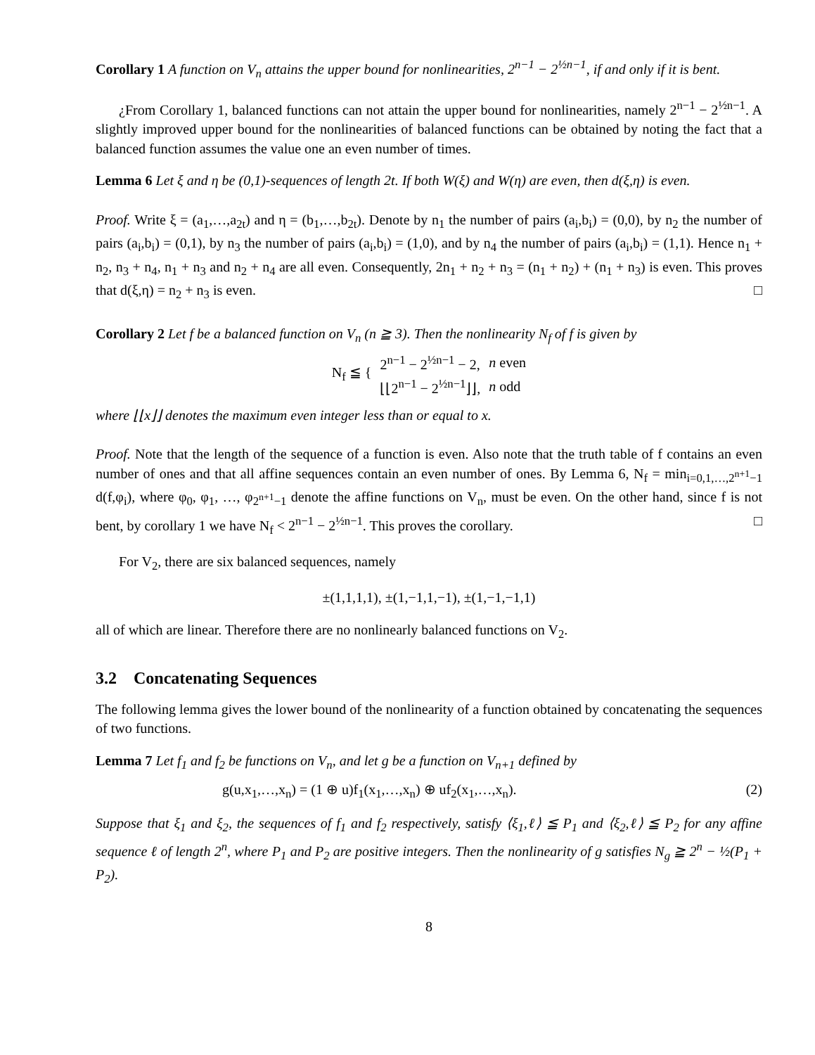Corollary 1 A function on V<sub>n</sub> attains the upper bound for nonlinearities, 2<sup>n−1</sup> − 2<sup>½n−1</sup>, if and only if it is bent.
¿From Corollary 1, balanced functions can not attain the upper bound for nonlinearities, namely 2<sup>n−1</sup> − 2<sup>½n−1</sup>. A slightly improved upper bound for the nonlinearities of balanced functions can be obtained by noting the fact that a balanced function assumes the value one an even number of times.
Lemma 6 Let ξ and η be (0,1)-sequences of length 2t. If both W(ξ) and W(η) are even, then d(ξ,η) is even.
Proof. Write ξ = (a<sub>1</sub>,…,a<sub>2t</sub>) and η = (b<sub>1</sub>,…,b<sub>2t</sub>). Denote by n<sub>1</sub> the number of pairs (a<sub>i</sub>,b<sub>i</sub>) = (0,0), by n<sub>2</sub> the number of pairs (a<sub>i</sub>,b<sub>i</sub>) = (0,1), by n<sub>3</sub> the number of pairs (a<sub>i</sub>,b<sub>i</sub>) = (1,0), and by n<sub>4</sub> the number of pairs (a<sub>i</sub>,b<sub>i</sub>) = (1,1). Hence n<sub>1</sub> + n<sub>2</sub>, n<sub>3</sub> + n<sub>4</sub>, n<sub>1</sub> + n<sub>3</sub> and n<sub>2</sub> + n<sub>4</sub> are all even. Consequently, 2n<sub>1</sub> + n<sub>2</sub> + n<sub>3</sub> = (n<sub>1</sub> + n<sub>2</sub>) + (n<sub>1</sub> + n<sub>3</sub>) is even. This proves that d(ξ,η) = n<sub>2</sub> + n<sub>3</sub> is even. □
Corollary 2 Let f be a balanced function on V<sub>n</sub> (n ≧ 3). Then the nonlinearity N<sub>f</sub> of f is given by
| N<sub>f</sub> ≦ { | 2<sup>n−1</sup> − 2<sup>½n−1</sup> − 2, | n even |
| | ⌊⌊2<sup>n−1</sup> − 2<sup>½n−1</sup>⌋⌋, | n odd |
where ⌊⌊x⌋⌋ denotes the maximum even integer less than or equal to x.
Proof. Note that the length of the sequence of a function is even. Also note that the truth table of f contains an even number of ones and that all affine sequences contain an even number of ones. By Lemma 6, N<sub>f</sub> = min<sub>i=0,1,…,2<sup>n+1</sup>−1</sub> d(f,φ<sub>i</sub>), where φ<sub>0</sub>, φ<sub>1</sub>, …, φ<sub>2<sup>n+1</sup>−1</sub> denote the affine functions on V<sub>n</sub>, must be even. On the other hand, since f is not bent, by corollary 1 we have N<sub>f</sub> < 2<sup>n−1</sup> − 2<sup>½n−1</sup>. This proves the corollary. □
For V<sub>2</sub>, there are six balanced sequences, namely
±(1,1,1,1), ±(1,−1,1,−1), ±(1,−1,−1,1)
all of which are linear. Therefore there are no nonlinearly balanced functions on V<sub>2</sub>.
3.2 Concatenating Sequences
The following lemma gives the lower bound of the nonlinearity of a function obtained by concatenating the sequences of two functions.
Lemma 7 Let f<sub>1</sub> and f<sub>2</sub> be functions on V<sub>n</sub>, and let g be a function on V<sub>n+1</sub> defined by
g(u,x<sub>1</sub>,…,x<sub>n</sub>) = (1 ⊕ u)f<sub>1</sub>(x<sub>1</sub>,…,x<sub>n</sub>) ⊕ uf<sub>2</sub>(x<sub>1</sub>,…,x<sub>n</sub>). (2)
Suppose that ξ<sub>1</sub> and ξ<sub>2</sub>, the sequences of f<sub>1</sub> and f<sub>2</sub> respectively, satisfy ⟨ξ<sub>1</sub>,ℓ⟩ ≦ P<sub>1</sub> and ⟨ξ<sub>2</sub>,ℓ⟩ ≦ P<sub>2</sub> for any affine sequence ℓ of length 2<sup>n</sup>, where P<sub>1</sub> and P<sub>2</sub> are positive integers. Then the nonlinearity of g satisfies N<sub>g</sub> ≧ 2<sup>n</sup> − ½(P<sub>1</sub> + P<sub>2</sub>).
8